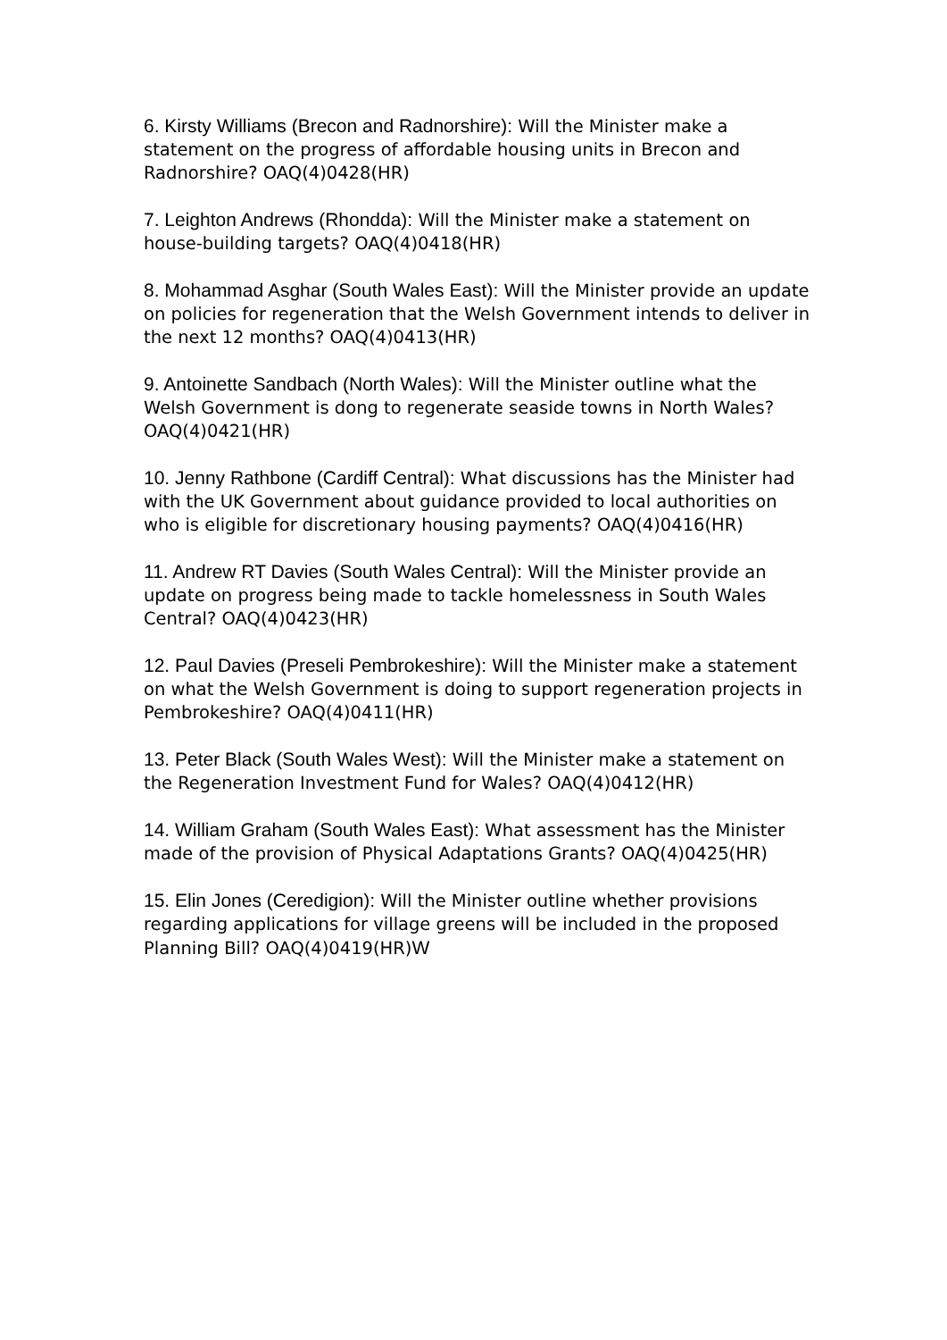6. Kirsty Williams (Brecon and Radnorshire): Will the Minister make a statement on the progress of affordable housing units in Brecon and Radnorshire? OAQ(4)0428(HR)
7. Leighton Andrews (Rhondda): Will the Minister make a statement on house-building targets? OAQ(4)0418(HR)
8. Mohammad Asghar (South Wales East): Will the Minister provide an update on policies for regeneration that the Welsh Government intends to deliver in the next 12 months? OAQ(4)0413(HR)
9. Antoinette Sandbach (North Wales): Will the Minister outline what the Welsh Government is dong to regenerate seaside towns in North Wales? OAQ(4)0421(HR)
10. Jenny Rathbone (Cardiff Central): What discussions has the Minister had with the UK Government about guidance provided to local authorities on who is eligible for discretionary housing payments? OAQ(4)0416(HR)
11. Andrew RT Davies (South Wales Central): Will the Minister provide an update on progress being made to tackle homelessness in South Wales Central? OAQ(4)0423(HR)
12. Paul Davies (Preseli Pembrokeshire): Will the Minister make a statement on what the Welsh Government is doing to support regeneration projects in Pembrokeshire? OAQ(4)0411(HR)
13. Peter Black (South Wales West): Will the Minister make a statement on the Regeneration Investment Fund for Wales? OAQ(4)0412(HR)
14. William Graham (South Wales East): What assessment has the Minister made of the provision of Physical Adaptations Grants? OAQ(4)0425(HR)
15. Elin Jones (Ceredigion): Will the Minister outline whether provisions regarding applications for village greens will be included in the proposed Planning Bill? OAQ(4)0419(HR)W